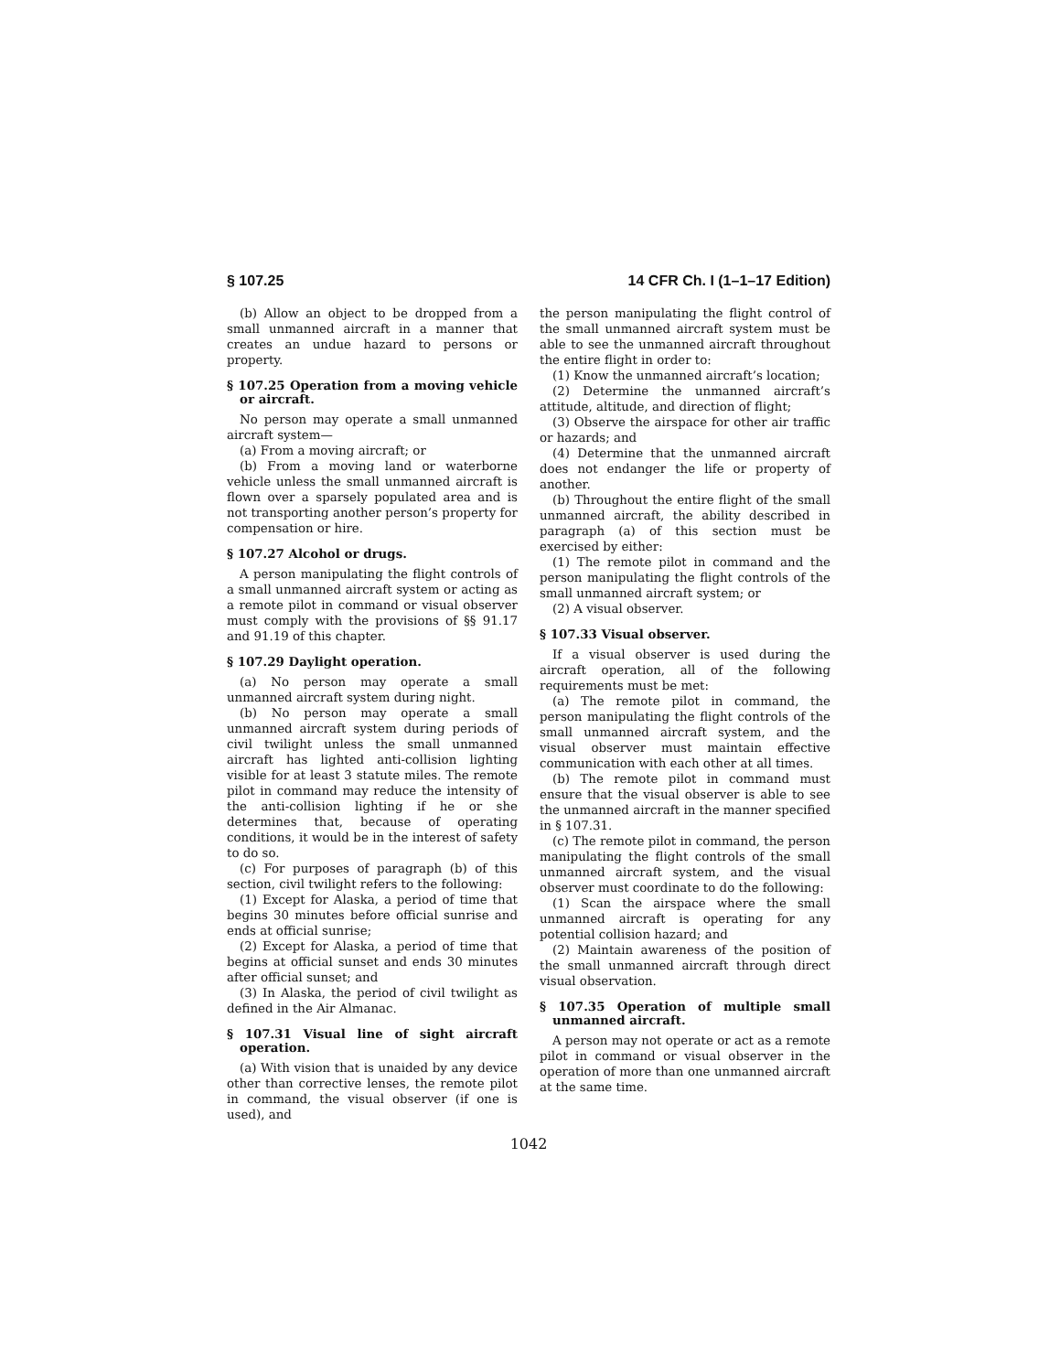§ 107.25 14 CFR Ch. I (1–1–17 Edition)
(b) Allow an object to be dropped from a small unmanned aircraft in a manner that creates an undue hazard to persons or property.
§ 107.25 Operation from a moving vehicle or aircraft.
No person may operate a small unmanned aircraft system—
(a) From a moving aircraft; or
(b) From a moving land or waterborne vehicle unless the small unmanned aircraft is flown over a sparsely populated area and is not transporting another person’s property for compensation or hire.
§ 107.27 Alcohol or drugs.
A person manipulating the flight controls of a small unmanned aircraft system or acting as a remote pilot in command or visual observer must comply with the provisions of §§ 91.17 and 91.19 of this chapter.
§ 107.29 Daylight operation.
(a) No person may operate a small unmanned aircraft system during night.
(b) No person may operate a small unmanned aircraft system during periods of civil twilight unless the small unmanned aircraft has lighted anti-collision lighting visible for at least 3 statute miles. The remote pilot in command may reduce the intensity of the anti-collision lighting if he or she determines that, because of operating conditions, it would be in the interest of safety to do so.
(c) For purposes of paragraph (b) of this section, civil twilight refers to the following:
(1) Except for Alaska, a period of time that begins 30 minutes before official sunrise and ends at official sunrise;
(2) Except for Alaska, a period of time that begins at official sunset and ends 30 minutes after official sunset; and
(3) In Alaska, the period of civil twilight as defined in the Air Almanac.
§ 107.31 Visual line of sight aircraft operation.
(a) With vision that is unaided by any device other than corrective lenses, the remote pilot in command, the visual observer (if one is used), and
the person manipulating the flight control of the small unmanned aircraft system must be able to see the unmanned aircraft throughout the entire flight in order to:
(1) Know the unmanned aircraft’s location;
(2) Determine the unmanned aircraft’s attitude, altitude, and direction of flight;
(3) Observe the airspace for other air traffic or hazards; and
(4) Determine that the unmanned aircraft does not endanger the life or property of another.
(b) Throughout the entire flight of the small unmanned aircraft, the ability described in paragraph (a) of this section must be exercised by either:
(1) The remote pilot in command and the person manipulating the flight controls of the small unmanned aircraft system; or
(2) A visual observer.
§ 107.33 Visual observer.
If a visual observer is used during the aircraft operation, all of the following requirements must be met:
(a) The remote pilot in command, the person manipulating the flight controls of the small unmanned aircraft system, and the visual observer must maintain effective communication with each other at all times.
(b) The remote pilot in command must ensure that the visual observer is able to see the unmanned aircraft in the manner specified in § 107.31.
(c) The remote pilot in command, the person manipulating the flight controls of the small unmanned aircraft system, and the visual observer must coordinate to do the following:
(1) Scan the airspace where the small unmanned aircraft is operating for any potential collision hazard; and
(2) Maintain awareness of the position of the small unmanned aircraft through direct visual observation.
§ 107.35 Operation of multiple small unmanned aircraft.
A person may not operate or act as a remote pilot in command or visual observer in the operation of more than one unmanned aircraft at the same time.
1042